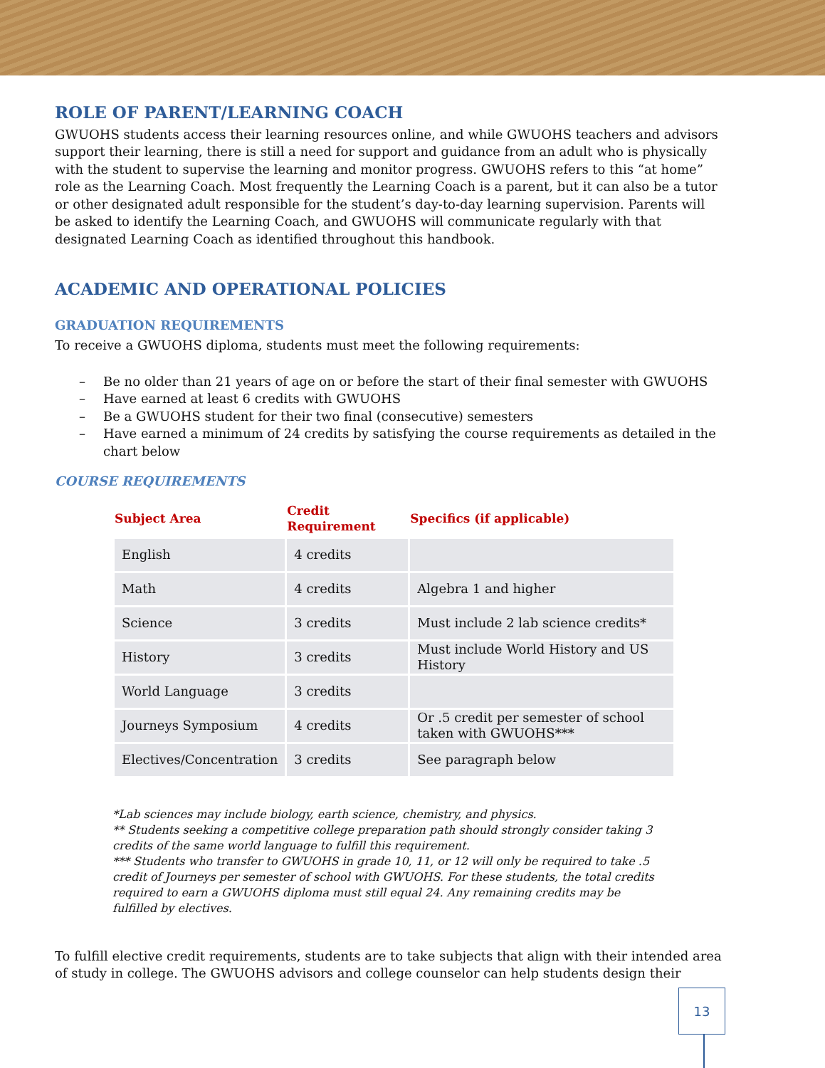ROLE OF PARENT/LEARNING COACH
GWUOHS students access their learning resources online, and while GWUOHS teachers and advisors support their learning, there is still a need for support and guidance from an adult who is physically with the student to supervise the learning and monitor progress. GWUOHS refers to this “at home” role as the Learning Coach. Most frequently the Learning Coach is a parent, but it can also be a tutor or other designated adult responsible for the student’s day-to-day learning supervision. Parents will be asked to identify the Learning Coach, and GWUOHS will communicate regularly with that designated Learning Coach as identified throughout this handbook.
ACADEMIC AND OPERATIONAL POLICIES
GRADUATION REQUIREMENTS
To receive a GWUOHS diploma, students must meet the following requirements:
– Be no older than 21 years of age on or before the start of their final semester with GWUOHS
– Have earned at least 6 credits with GWUOHS
– Be a GWUOHS student for their two final (consecutive) semesters
– Have earned a minimum of 24 credits by satisfying the course requirements as detailed in the chart below
COURSE REQUIREMENTS
| Subject Area | Credit Requirement | Specifics (if applicable) |
| --- | --- | --- |
| English | 4 credits | |
| Math | 4 credits | Algebra 1 and higher |
| Science | 3 credits | Must include 2 lab science credits* |
| History | 3 credits | Must include World History and US History |
| World Language | 3 credits | |
| Journeys Symposium | 4 credits | Or .5 credit per semester of school taken with GWUOHS*** |
| Electives/Concentration | 3 credits | See paragraph below |
*Lab sciences may include biology, earth science, chemistry, and physics.
** Students seeking a competitive college preparation path should strongly consider taking 3 credits of the same world language to fulfill this requirement.
*** Students who transfer to GWUOHS in grade 10, 11, or 12 will only be required to take .5 credit of Journeys per semester of school with GWUOHS. For these students, the total credits required to earn a GWUOHS diploma must still equal 24. Any remaining credits may be fulfilled by electives.
To fulfill elective credit requirements, students are to take subjects that align with their intended area of study in college. The GWUOHS advisors and college counselor can help students design their
13